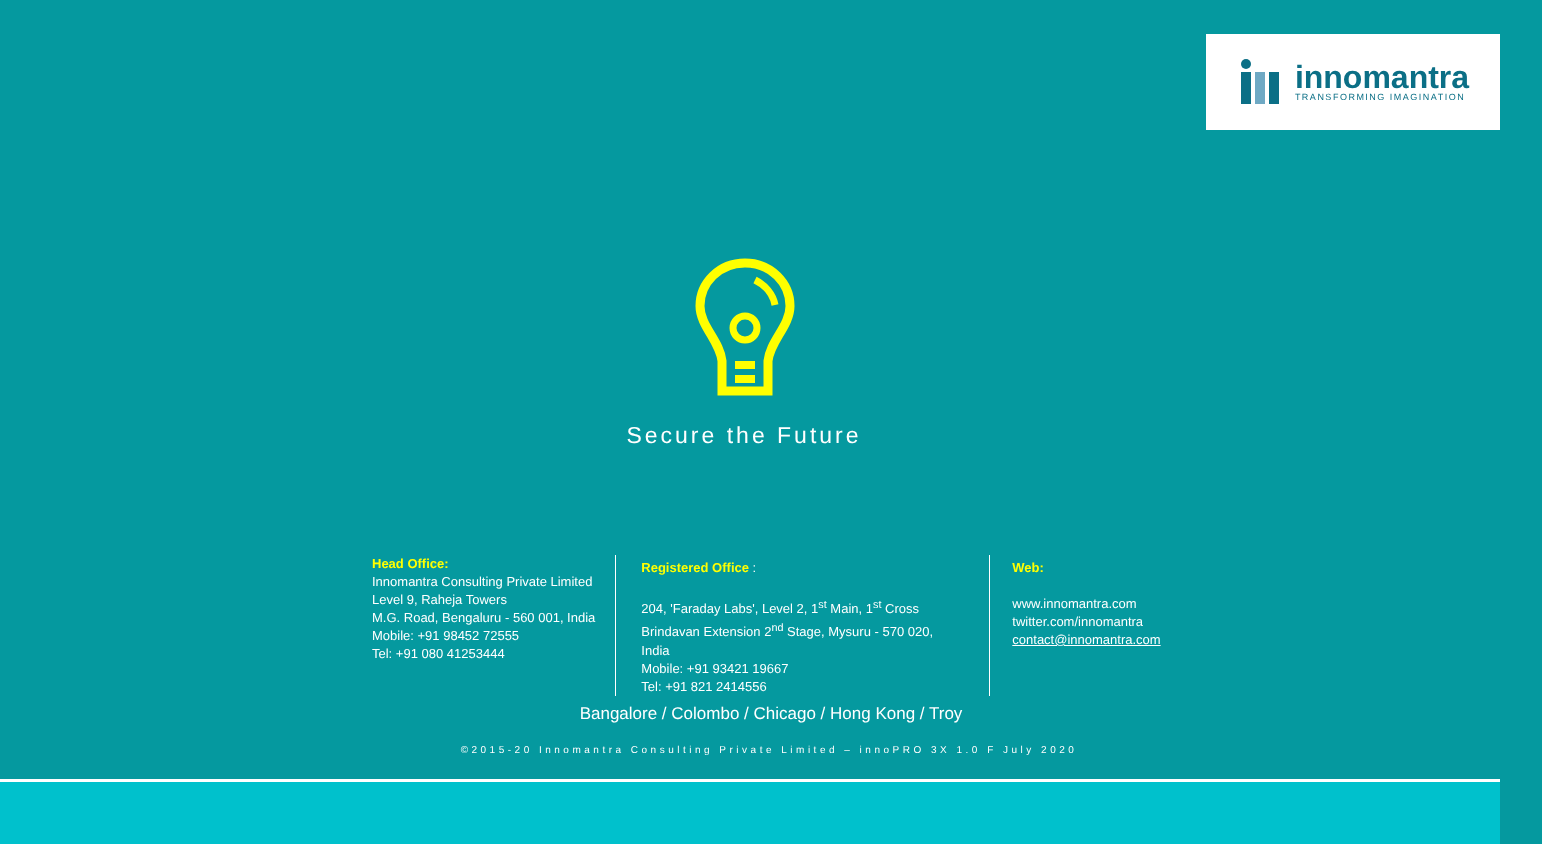innomantra
TRANSFORMING IMAGINATION
Secure the Future
Head Office:
Innomantra Consulting Private Limited
Level 9, Raheja Towers
M.G. Road, Bengaluru - 560 001, India
Mobile: +91 98452 72555
Tel: +91 080 41253444
Registered Office :
204, 'Faraday Labs', Level 2, 1<sup>st</sup> Main, 1<sup>st</sup> Cross
Brindavan Extension 2<sup>nd</sup> Stage, Mysuru - 570 020, India
Mobile: +91 93421 19667
Tel: +91 821 2414556
Web:
www.innomantra.com
twitter.com/innomantra
contact@innomantra.com
Bangalore / Colombo / Chicago / Hong Kong / Troy
©2015-20 Innomantra Consulting Private Limited – innoPRO 3X 1.0 F July 2020